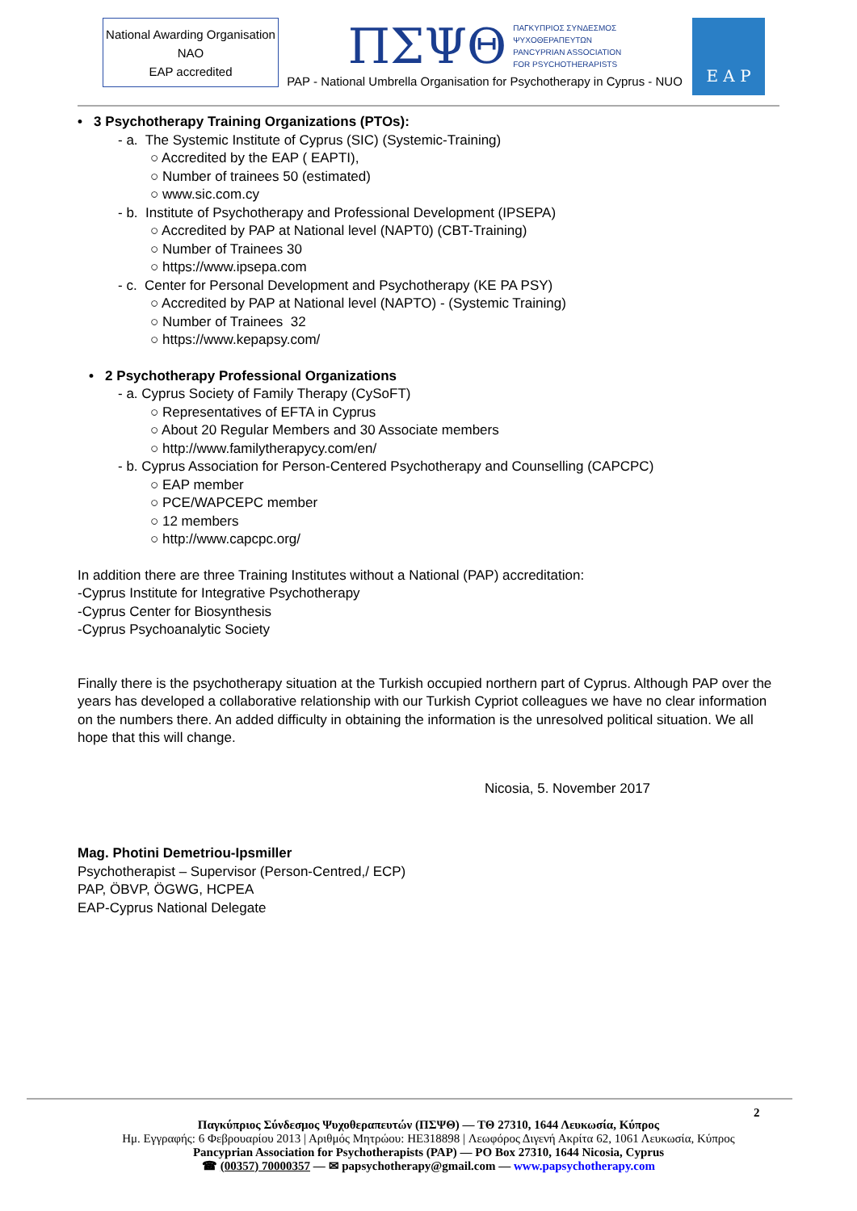National Awarding Organisation
NAO
EAP accredited
ΠΣΨΘ ΠΑΓΚΥΠΡΙΟΣ ΣΥΝΔΕΣΜΟΣ
ΨΥΧΟΘΕΡΑΠΕΥΤΩΝ
PANCYPRIAN ASSOCIATION
FOR PSYCHOTHERAPISTS
PAP - National Umbrella Organisation for Psychotherapy in Cyprus - NUO
E A P
• 3 Psychotherapy Training Organizations (PTOs):
- a. The Systemic Institute of Cyprus (SIC) (Systemic-Training)
○ Accredited by the EAP ( EAPTI),
○ Number of trainees 50 (estimated)
○ www.sic.com.cy
- b. Institute of Psychotherapy and Professional Development (IPSEPA)
○ Accredited by PAP at National level (NAPT0) (CBT-Training)
○ Number of Trainees 30
○ https://www.ipsepa.com
- c. Center for Personal Development and Psychotherapy (KE PA PSY)
○ Accredited by PAP at National level (NAPTO) - (Systemic Training)
○ Number of Trainees 32
○ https://www.kepapsy.com/
• 2 Psychotherapy Professional Organizations
- a. Cyprus Society of Family Therapy (CySoFT)
○ Representatives of EFTA in Cyprus
○ About 20 Regular Members and 30 Associate members
○ http://www.familytherapycy.com/en/
- b. Cyprus Association for Person-Centered Psychotherapy and Counselling (CAPCPC)
○ EAP member
○ PCE/WAPCEPC member
○ 12 members
○ http://www.capcpc.org/
In addition there are three Training Institutes without a National (PAP) accreditation:
-Cyprus Institute for Integrative Psychotherapy
-Cyprus Center for Biosynthesis
-Cyprus Psychoanalytic Society
Finally there is the psychotherapy situation at the Turkish occupied northern part of Cyprus. Although PAP over the years has developed a collaborative relationship with our Turkish Cypriot colleagues we have no clear information on the numbers there. An added difficulty in obtaining the information is the unresolved political situation. We all hope that this will change.
Nicosia, 5. November 2017
Mag. Photini Demetriou-Ipsmiller
Psychotherapist – Supervisor (Person-Centred,/ ECP)
PAP, ÖBVP, ÖGWG, HCPEA
EAP-Cyprus National Delegate
2
Παγκύπριος Σύνδεσμος Ψυχοθεραπευτών (ΠΣΨΘ) — ΤΘ 27310, 1644 Λευκωσία, Κύπρος
Ημ. Εγγραφής: 6 Φεβρουαρίου 2013 | Αριθμός Μητρώου: HE318898 | Λεωφόρος Διγενή Ακρίτα 62, 1061 Λευκωσία, Κύπρος
Pancyprian Association for Psychotherapists (PAP) — PO Box 27310, 1644 Nicosia, Cyprus
☎ (00357) 70000357 — ✉ papsychotherapy@gmail.com — www.papsychotherapy.com